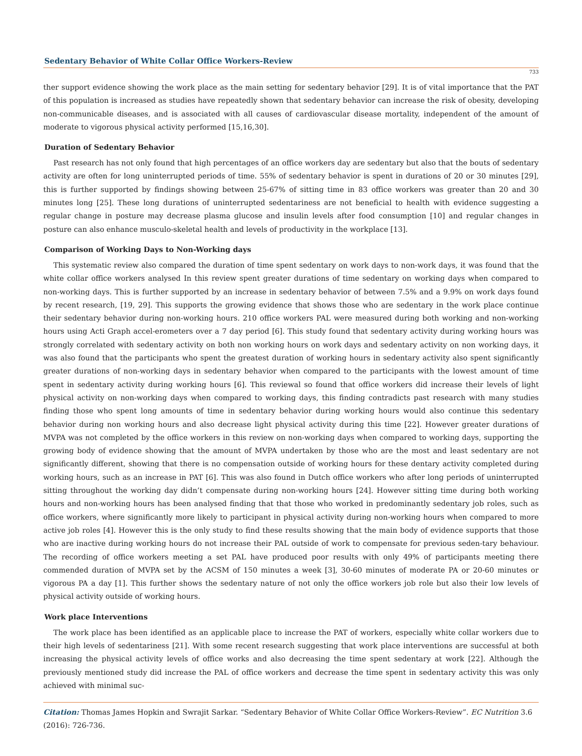Sedentary Behavior of White Collar Office Workers-Review
733
ther support evidence showing the work place as the main setting for sedentary behavior [29]. It is of vital importance that the PAT of this population is increased as studies have repeatedly shown that sedentary behavior can increase the risk of obesity, developing non-communicable diseases, and is associated with all causes of cardiovascular disease mortality, independent of the amount of moderate to vigorous physical activity performed [15,16,30].
Duration of Sedentary Behavior
Past research has not only found that high percentages of an office workers day are sedentary but also that the bouts of sedentary activity are often for long uninterrupted periods of time. 55% of sedentary behavior is spent in durations of 20 or 30 minutes [29], this is further supported by findings showing between 25-67% of sitting time in 83 office workers was greater than 20 and 30 minutes long [25]. These long durations of uninterrupted sedentariness are not beneficial to health with evidence suggesting a regular change in posture may decrease plasma glucose and insulin levels after food consumption [10] and regular changes in posture can also enhance musculo-skeletal health and levels of productivity in the workplace [13].
Comparison of Working Days to Non-Working days
This systematic review also compared the duration of time spent sedentary on work days to non-work days, it was found that the white collar office workers analysed In this review spent greater durations of time sedentary on working days when compared to non-working days. This is further supported by an increase in sedentary behavior of between 7.5% and a 9.9% on work days found by recent research, [19, 29]. This supports the growing evidence that shows those who are sedentary in the work place continue their sedentary behavior during non-working hours. 210 office workers PAL were measured during both working and non-working hours using Acti Graph accel-erometers over a 7 day period [6]. This study found that sedentary activity during working hours was strongly correlated with sedentary activity on both non working hours on work days and sedentary activity on non working days, it was also found that the participants who spent the greatest duration of working hours in sedentary activity also spent significantly greater durations of non-working days in sedentary behavior when compared to the participants with the lowest amount of time spent in sedentary activity during working hours [6]. This reviewal so found that office workers did increase their levels of light physical activity on non-working days when compared to working days, this finding contradicts past research with many studies finding those who spent long amounts of time in sedentary behavior during working hours would also continue this sedentary behavior during non working hours and also decrease light physical activity during this time [22]. However greater durations of MVPA was not completed by the office workers in this review on non-working days when compared to working days, supporting the growing body of evidence showing that the amount of MVPA undertaken by those who are the most and least sedentary are not significantly different, showing that there is no compensation outside of working hours for these dentary activity completed during working hours, such as an increase in PAT [6]. This was also found in Dutch office workers who after long periods of uninterrupted sitting throughout the working day didn’t compensate during non-working hours [24]. However sitting time during both working hours and non-working hours has been analysed finding that that those who worked in predominantly sedentary job roles, such as office workers, where significantly more likely to participant in physical activity during non-working hours when compared to more active job roles [4]. However this is the only study to find these results showing that the main body of evidence supports that those who are inactive during working hours do not increase their PAL outside of work to compensate for previous seden-tary behaviour. The recording of office workers meeting a set PAL have produced poor results with only 49% of participants meeting there commended duration of MVPA set by the ACSM of 150 minutes a week [3], 30-60 minutes of moderate PA or 20-60 minutes or vigorous PA a day [1]. This further shows the sedentary nature of not only the office workers job role but also their low levels of physical activity outside of working hours.
Work place Interventions
The work place has been identified as an applicable place to increase the PAT of workers, especially white collar workers due to their high levels of sedentariness [21]. With some recent research suggesting that work place interventions are successful at both increasing the physical activity levels of office works and also decreasing the time spent sedentary at work [22]. Although the previously mentioned study did increase the PAL of office workers and decrease the time spent in sedentary activity this was only achieved with minimal suc-
Citation: Thomas James Hopkin and Swrajit Sarkar. “Sedentary Behavior of White Collar Office Workers-Review”. EC Nutrition 3.6 (2016): 726-736.